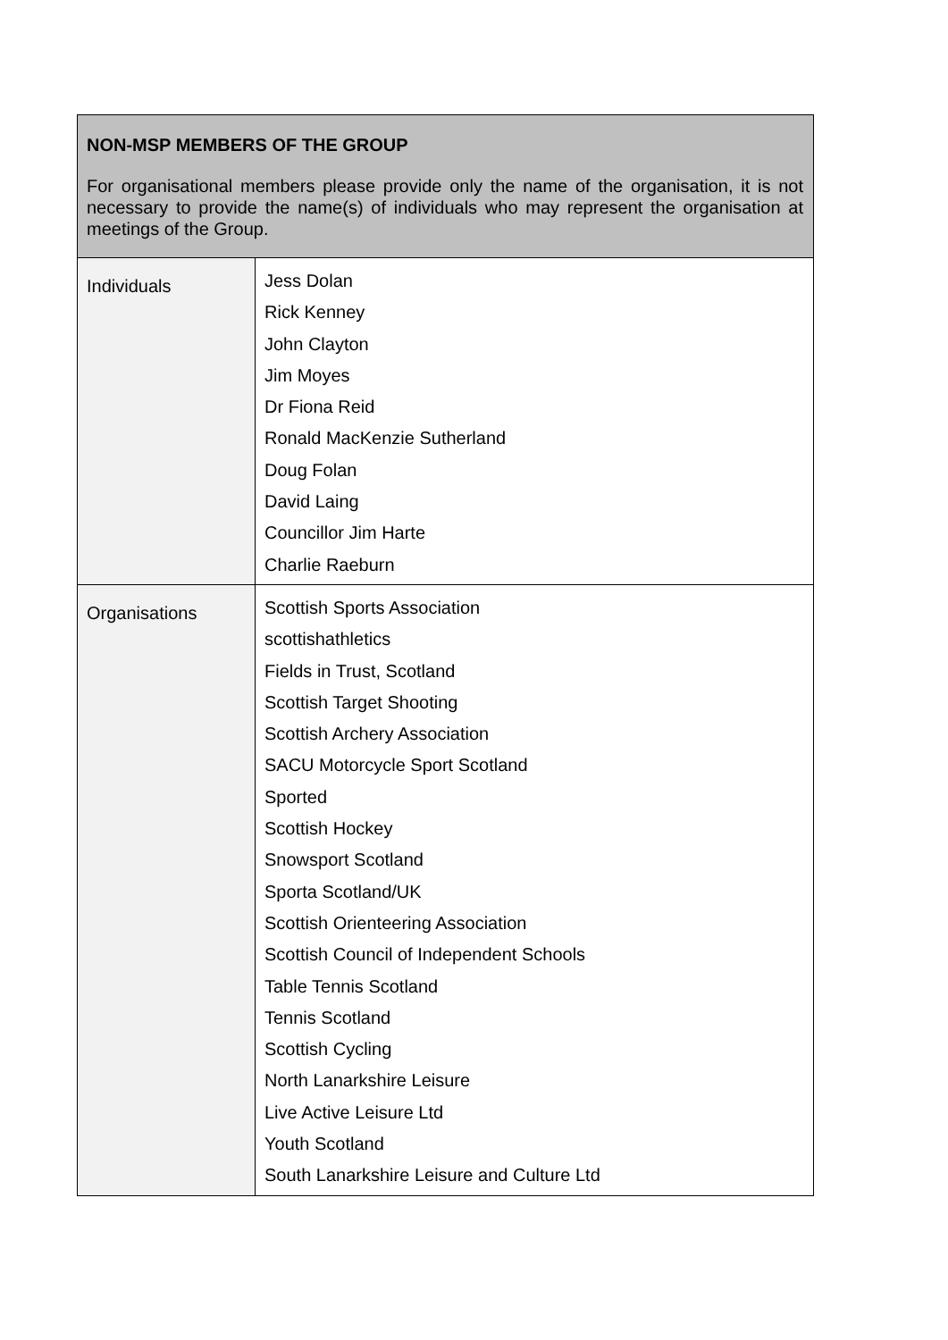| NON-MSP MEMBERS OF THE GROUP For organisational members please provide only the name of the organisation, it is not necessary to provide the name(s) of individuals who may represent the organisation at meetings of the Group. | |
| --- | --- |
| Individuals | Jess Dolan Rick Kenney John Clayton Jim Moyes Dr Fiona Reid Ronald MacKenzie Sutherland Doug Folan David Laing Councillor Jim Harte Charlie Raeburn |
| Organisations | Scottish Sports Association scottishathletics Fields in Trust, Scotland Scottish Target Shooting Scottish Archery Association SACU Motorcycle Sport Scotland Sported Scottish Hockey Snowsport Scotland Sporta Scotland/UK Scottish Orienteering Association Scottish Council of Independent Schools Table Tennis Scotland Tennis Scotland Scottish Cycling North Lanarkshire Leisure Live Active Leisure Ltd Youth Scotland South Lanarkshire Leisure and Culture Ltd |